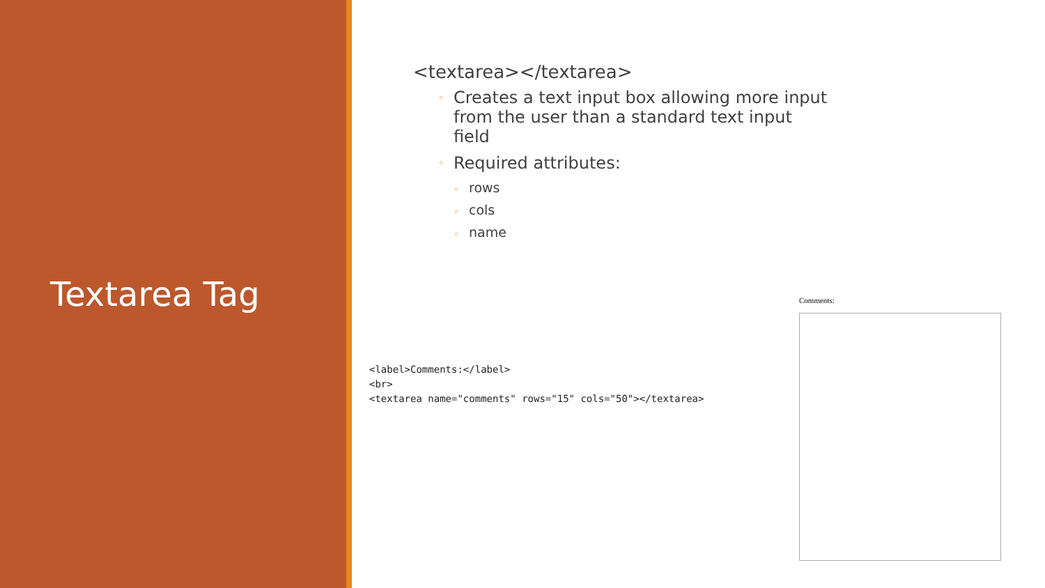Textarea Tag
<textarea></textarea>
◦ Creates a text input box allowing more input from the user than a standard text input field
◦ Required attributes:
◦ rows
◦ cols
◦ name
<label>Comments:</label> <br> <textarea name="comments" rows="15" cols="50"></textarea>
Comments: